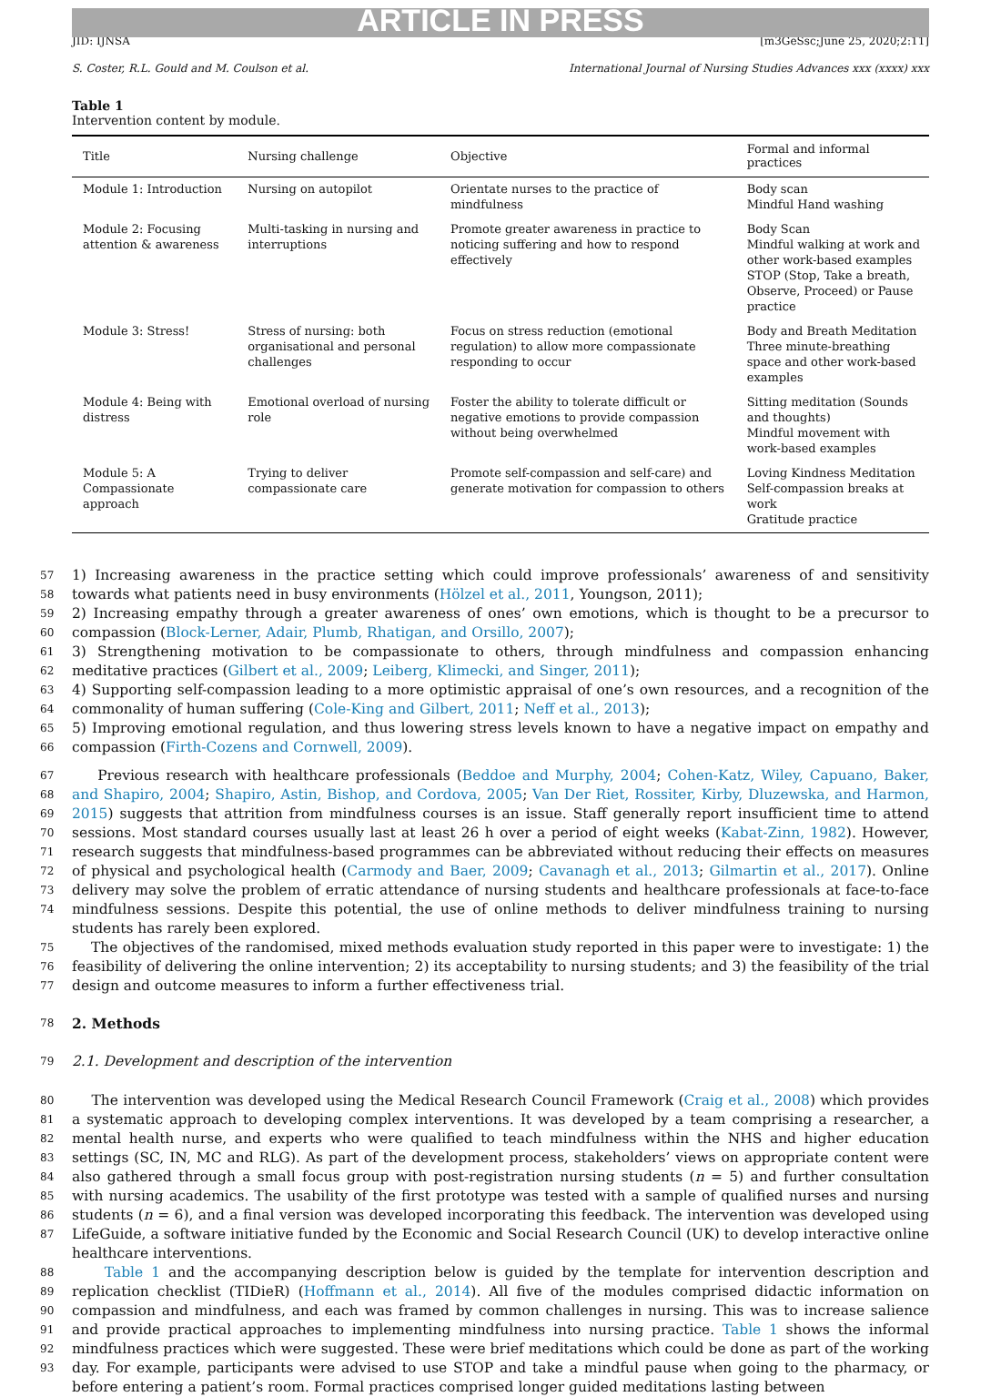ARTICLE IN PRESS
JID: IJNSA [m3GeSsc;June 25, 2020;2:11]
S. Coster, R.L. Gould and M. Coulson et al. International Journal of Nursing Studies Advances xxx (xxxx) xxx
Table 1
Intervention content by module.
| Title | Nursing challenge | Objective | Formal and informal practices |
| --- | --- | --- | --- |
| Module 1: Introduction | Nursing on autopilot | Orientate nurses to the practice of mindfulness | Body scan Mindful Hand washing |
| Module 2: Focusing attention & awareness | Multi-tasking in nursing and interruptions | Promote greater awareness in practice to noticing suffering and how to respond effectively | Body Scan Mindful walking at work and other work-based examples STOP (Stop, Take a breath, Observe, Proceed) or Pause practice |
| Module 3: Stress! | Stress of nursing: both organisational and personal challenges | Focus on stress reduction (emotional regulation) to allow more compassionate responding to occur | Body and Breath Meditation Three minute-breathing space and other work-based examples |
| Module 4: Being with distress | Emotional overload of nursing role | Foster the ability to tolerate difficult or negative emotions to provide compassion without being overwhelmed | Sitting meditation (Sounds and thoughts) Mindful movement with work-based examples |
| Module 5: A Compassionate approach | Trying to deliver compassionate care | Promote self-compassion and self-care) and generate motivation for compassion to others | Loving Kindness Meditation Self-compassion breaks at work Gratitude practice |
57
58 1) Increasing awareness in the practice setting which could improve professionals’ awareness of and sensitivity towards what patients need in busy environments (Hölzel et al., 2011, Youngson, 2011);
59
60 2) Increasing empathy through a greater awareness of ones’ own emotions, which is thought to be a precursor to compassion (Block-Lerner, Adair, Plumb, Rhatigan, and Orsillo, 2007);
61
62 3) Strengthening motivation to be compassionate to others, through mindfulness and compassion enhancing meditative practices (Gilbert et al., 2009; Leiberg, Klimecki, and Singer, 2011);
63
64 4) Supporting self-compassion leading to a more optimistic appraisal of one’s own resources, and a recognition of the commonality of human suffering (Cole-King and Gilbert, 2011; Neff et al., 2013);
65
66 5) Improving emotional regulation, and thus lowering stress levels known to have a negative impact on empathy and compassion (Firth-Cozens and Cornwell, 2009).
67
68
69
70
71
72
73
74 Previous research with healthcare professionals (Beddoe and Murphy, 2004; Cohen-Katz, Wiley, Capuano, Baker, and Shapiro, 2004; Shapiro, Astin, Bishop, and Cordova, 2005; Van Der Riet, Rossiter, Kirby, Dluzewska, and Harmon, 2015) suggests that attrition from mindfulness courses is an issue. Staff generally report insufficient time to attend sessions. Most standard courses usually last at least 26 h over a period of eight weeks (Kabat-Zinn, 1982). However, research suggests that mindfulness-based programmes can be abbreviated without reducing their effects on measures of physical and psychological health (Carmody and Baer, 2009; Cavanagh et al., 2013; Gilmartin et al., 2017). Online delivery may solve the problem of erratic attendance of nursing students and healthcare professionals at face-to-face mindfulness sessions. Despite this potential, the use of online methods to deliver mindfulness training to nursing students has rarely been explored.
75
76
77 The objectives of the randomised, mixed methods evaluation study reported in this paper were to investigate: 1) the feasibility of delivering the online intervention; 2) its acceptability to nursing students; and 3) the feasibility of the trial design and outcome measures to inform a further effectiveness trial.
78 2. Methods
79 2.1. Development and description of the intervention
80
81
82
83
84
85
86
87 The intervention was developed using the Medical Research Council Framework (Craig et al., 2008) which provides a systematic approach to developing complex interventions. It was developed by a team comprising a researcher, a mental health nurse, and experts who were qualified to teach mindfulness within the NHS and higher education settings (SC, IN, MC and RLG). As part of the development process, stakeholders’ views on appropriate content were also gathered through a small focus group with post-registration nursing students (n = 5) and further consultation with nursing academics. The usability of the first prototype was tested with a sample of qualified nurses and nursing students (n = 6), and a final version was developed incorporating this feedback. The intervention was developed using LifeGuide, a software initiative funded by the Economic and Social Research Council (UK) to develop interactive online healthcare interventions.
88
89
90
91
92
93 Table 1 and the accompanying description below is guided by the template for intervention description and replication checklist (TIDieR) (Hoffmann et al., 2014). All five of the modules comprised didactic information on compassion and mindfulness, and each was framed by common challenges in nursing. This was to increase salience and provide practical approaches to implementing mindfulness into nursing practice. Table 1 shows the informal mindfulness practices which were suggested. These were brief meditations which could be done as part of the working day. For example, participants were advised to use STOP and take a mindful pause when going to the pharmacy, or before entering a patient’s room. Formal practices comprised longer guided meditations lasting between